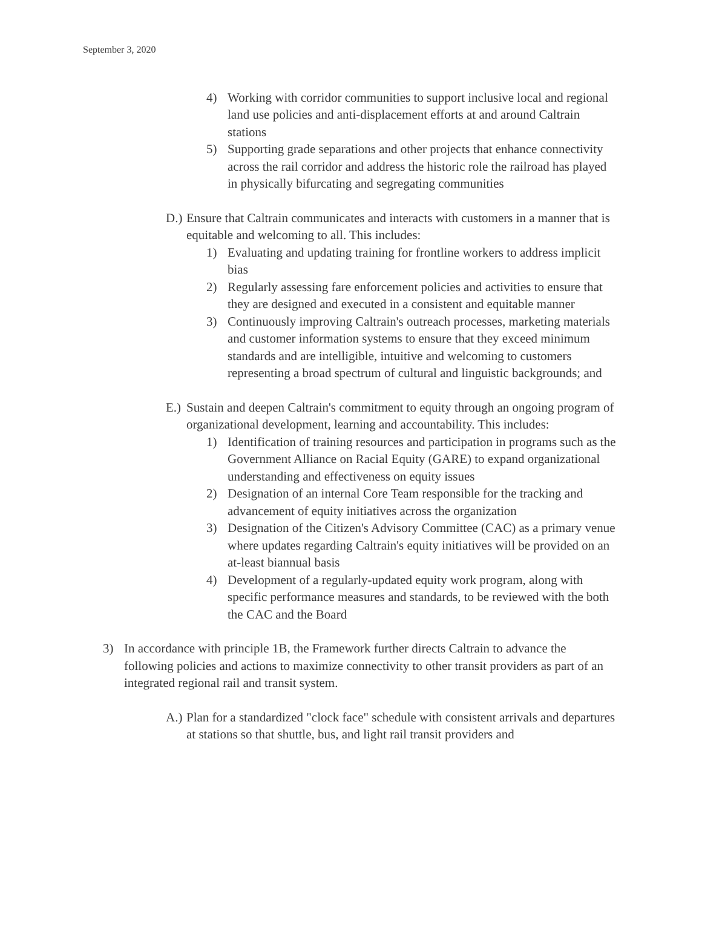September 3, 2020
4) Working with corridor communities to support inclusive local and regional land use policies and anti-displacement efforts at and around Caltrain stations
5) Supporting grade separations and other projects that enhance connectivity across the rail corridor and address the historic role the railroad has played in physically bifurcating and segregating communities
D.) Ensure that Caltrain communicates and interacts with customers in a manner that is equitable and welcoming to all. This includes:
1) Evaluating and updating training for frontline workers to address implicit bias
2) Regularly assessing fare enforcement policies and activities to ensure that they are designed and executed in a consistent and equitable manner
3) Continuously improving Caltrain's outreach processes, marketing materials and customer information systems to ensure that they exceed minimum standards and are intelligible, intuitive and welcoming to customers representing a broad spectrum of cultural and linguistic backgrounds; and
E.) Sustain and deepen Caltrain's commitment to equity through an ongoing program of organizational development, learning and accountability. This includes:
1) Identification of training resources and participation in programs such as the Government Alliance on Racial Equity (GARE) to expand organizational understanding and effectiveness on equity issues
2) Designation of an internal Core Team responsible for the tracking and advancement of equity initiatives across the organization
3) Designation of the Citizen's Advisory Committee (CAC) as a primary venue where updates regarding Caltrain's equity initiatives will be provided on an at-least biannual basis
4) Development of a regularly-updated equity work program, along with specific performance measures and standards, to be reviewed with the both the CAC and the Board
3) In accordance with principle 1B, the Framework further directs Caltrain to advance the following policies and actions to maximize connectivity to other transit providers as part of an integrated regional rail and transit system.
A.) Plan for a standardized "clock face" schedule with consistent arrivals and departures at stations so that shuttle, bus, and light rail transit providers and